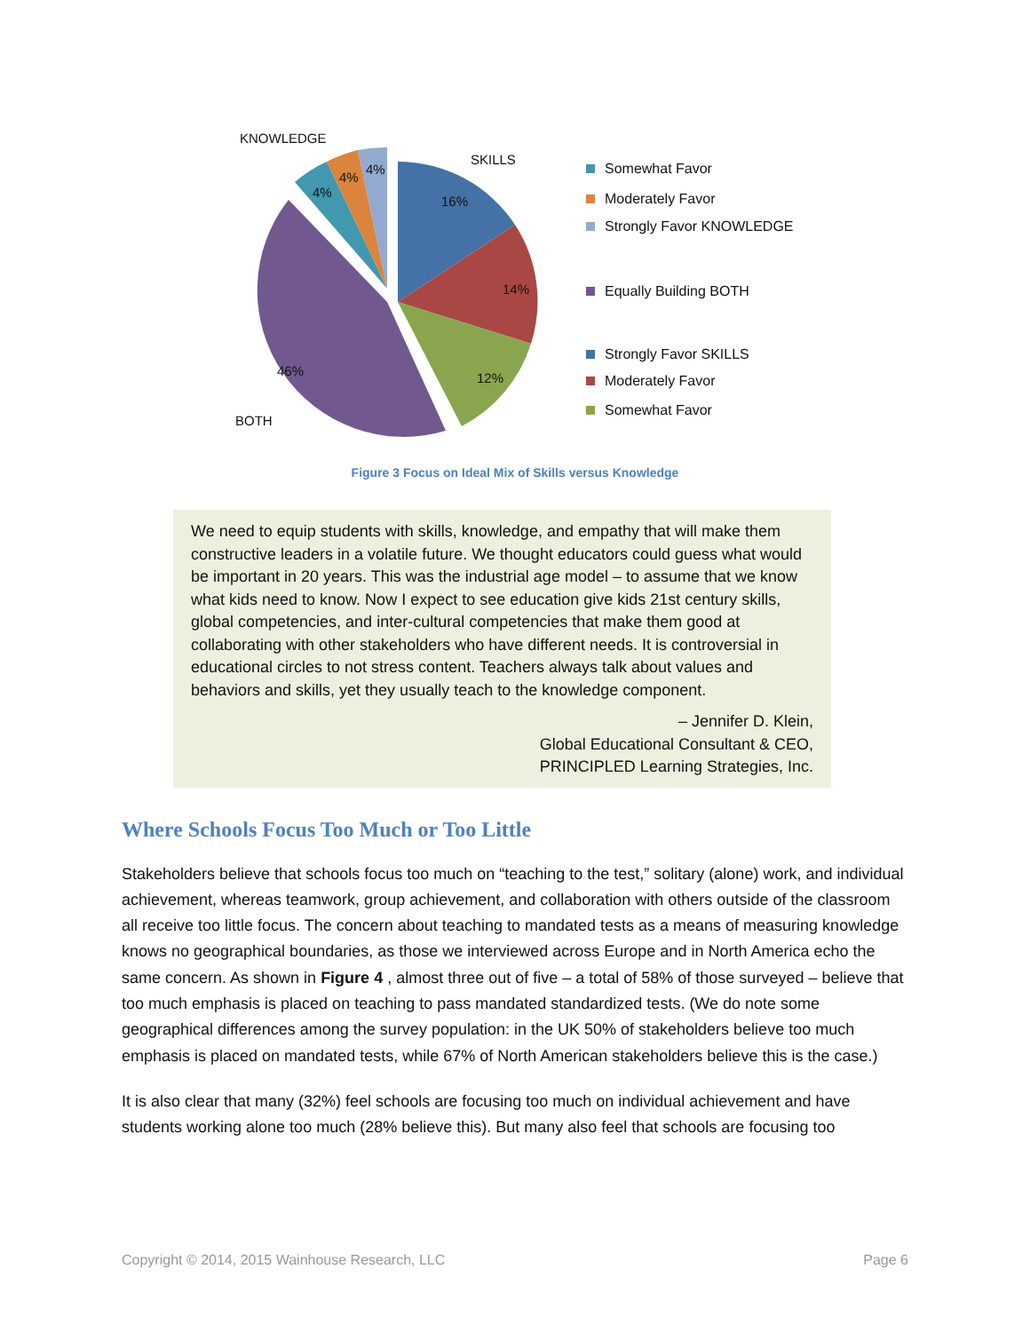KNOWLEDGE
SKILLS
BOTH
16%
14%
12%
46%
4%
4%
4% Somewhat Favor
Moderately Favor
Strongly Favor KNOWLEDGE
Equally Building BOTH
Strongly Favor SKILLS
Moderately Favor
Somewhat Favor
Figure 3 Focus on Ideal Mix of Skills versus Knowledge
We need to equip students with skills, knowledge, and empathy that will make them constructive leaders in a volatile future. We thought educators could guess what would be important in 20 years. This was the industrial age model – to assume that we know what kids need to know. Now I expect to see education give kids 21st century skills, global competencies, and inter-cultural competencies that make them good at collaborating with other stakeholders who have different needs. It is controversial in educational circles to not stress content. Teachers always talk about values and behaviors and skills, yet they usually teach to the knowledge component.
– Jennifer D. Klein,
Global Educational Consultant & CEO,
PRINCIPLED Learning Strategies, Inc.
Where Schools Focus Too Much or Too Little
Stakeholders believe that schools focus too much on “teaching to the test,” solitary (alone) work, and individual achievement, whereas teamwork, group achievement, and collaboration with others outside of the classroom all receive too little focus. The concern about teaching to mandated tests as a means of measuring knowledge knows no geographical boundaries, as those we interviewed across Europe and in North America echo the same concern. As shown in Figure 4 , almost three out of five – a total of 58% of those surveyed – believe that too much emphasis is placed on teaching to pass mandated standardized tests. (We do note some geographical differences among the survey population: in the UK 50% of stakeholders believe too much emphasis is placed on mandated tests, while 67% of North American stakeholders believe this is the case.)
It is also clear that many (32%) feel schools are focusing too much on individual achievement and have students working alone too much (28% believe this). But many also feel that schools are focusing too
Copyright © 2014, 2015 Wainhouse Research, LLC Page 6